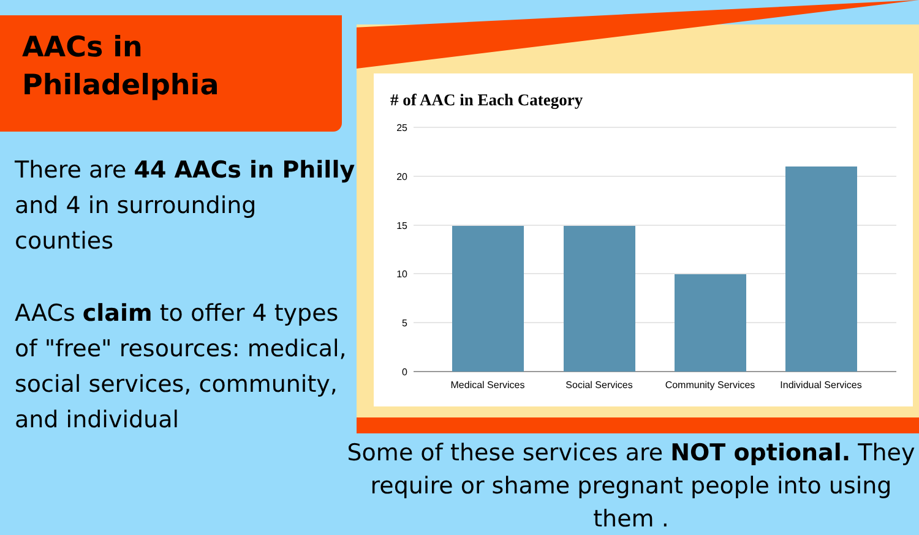AACs in
Philadelphia
There are 44 AACs in Philly and 4 in surrounding counties
AACs claim to offer 4 types of "free" resources: medical, social services, community, and individual
# of AAC in Each Category
25
20
15
10
5
0
Medical Services
Social Services
Community Services
Individual Services
Some of these services are NOT optional. They require or shame pregnant people into using them .